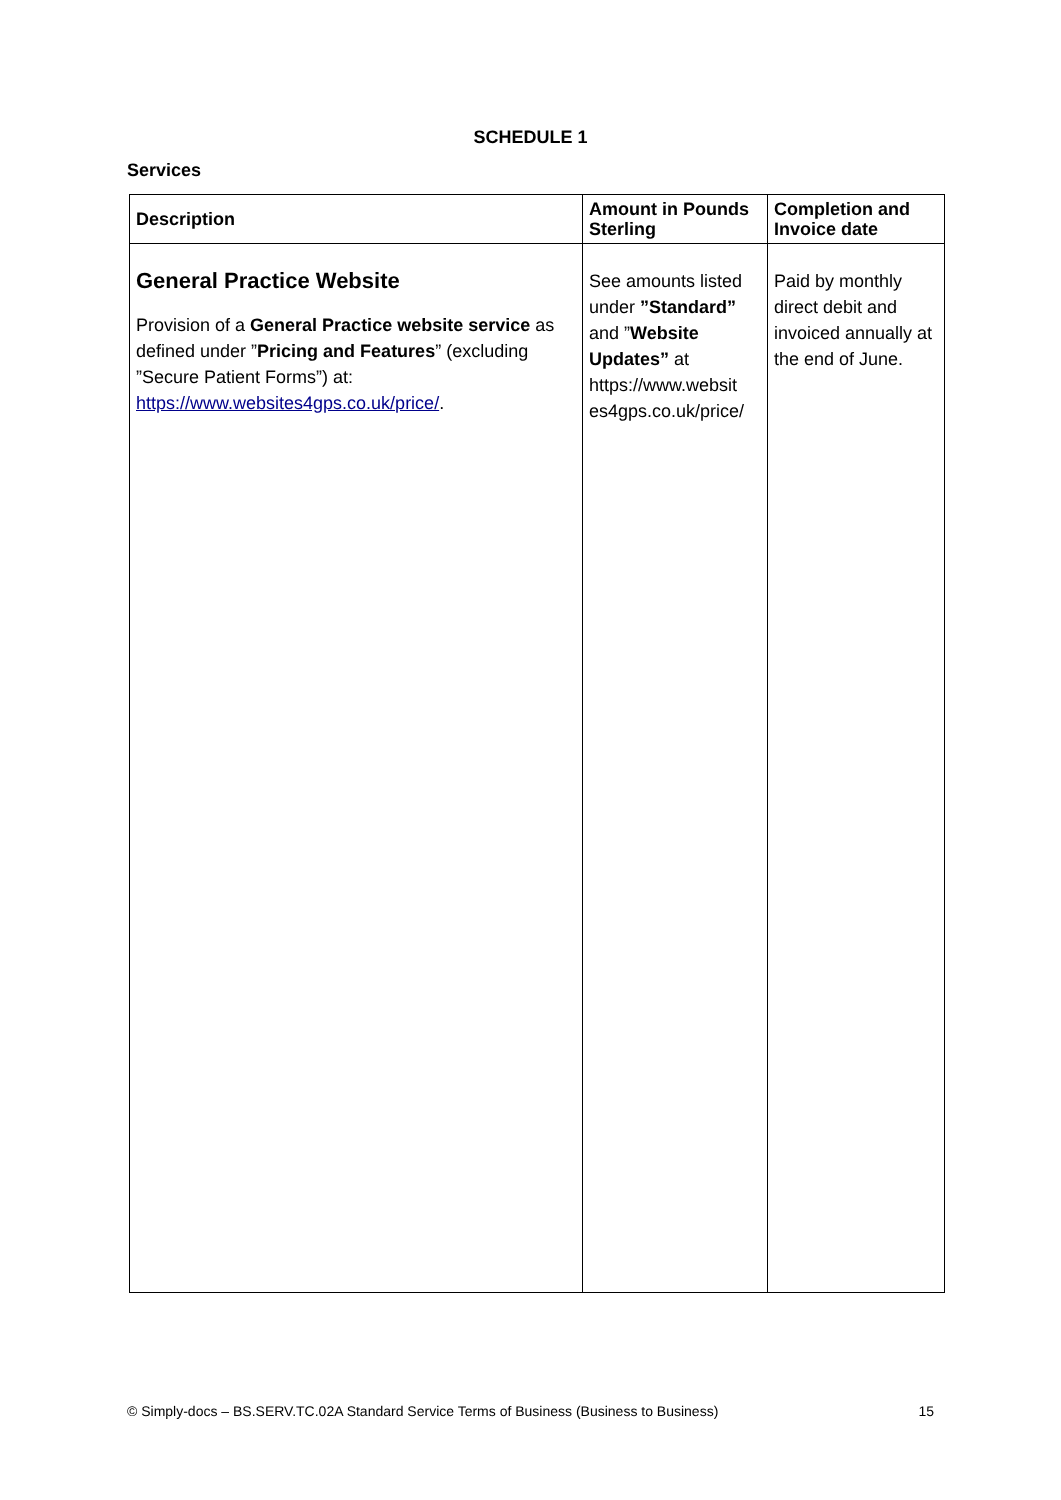SCHEDULE 1
Services
| Description | Amount in Pounds Sterling | Completion and Invoice date |
| --- | --- | --- |
| General Practice Website Provision of a General Practice website service as defined under ” Pricing and Features ” (excluding ”Secure Patient Forms”) at: https://www.websites4gps.co.uk/price/ . | See amounts listed under ”Standard” and ” Website Updates” at https://www.websit es4gps.co.uk/price/ | Paid by monthly direct debit and invoiced annually at the end of June. |
© Simply-docs – BS.SERV.TC.02A Standard Service Terms of Business (Business to Business) 15